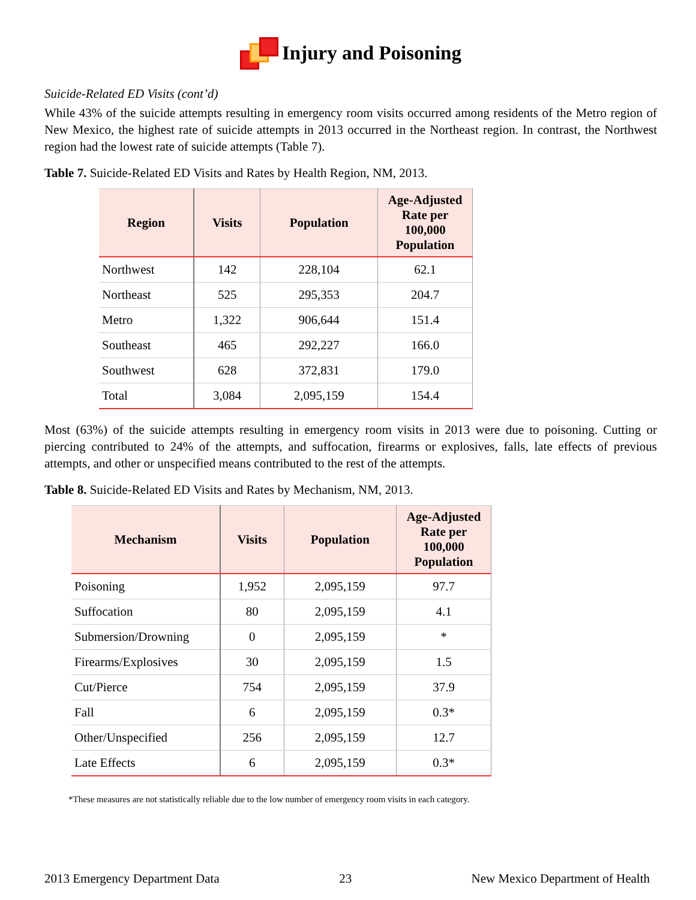Injury and Poisoning
Suicide-Related ED Visits (cont’d)
While 43% of the suicide attempts resulting in emergency room visits occurred among residents of the Metro region of New Mexico, the highest rate of suicide attempts in 2013 occurred in the Northeast region. In contrast, the Northwest region had the lowest rate of suicide attempts (Table 7).
Table 7. Suicide-Related ED Visits and Rates by Health Region, NM, 2013.
| Region | Visits | Population | Age-Adjusted Rate per 100,000 Population |
| --- | --- | --- | --- |
| Northwest | 142 | 228,104 | 62.1 |
| Northeast | 525 | 295,353 | 204.7 |
| Metro | 1,322 | 906,644 | 151.4 |
| Southeast | 465 | 292,227 | 166.0 |
| Southwest | 628 | 372,831 | 179.0 |
| Total | 3,084 | 2,095,159 | 154.4 |
Most (63%) of the suicide attempts resulting in emergency room visits in 2013 were due to poisoning. Cutting or piercing contributed to 24% of the attempts, and suffocation, firearms or explosives, falls, late effects of previous attempts, and other or unspecified means contributed to the rest of the attempts.
Table 8. Suicide-Related ED Visits and Rates by Mechanism, NM, 2013.
| Mechanism | Visits | Population | Age-Adjusted Rate per 100,000 Population |
| --- | --- | --- | --- |
| Poisoning | 1,952 | 2,095,159 | 97.7 |
| Suffocation | 80 | 2,095,159 | 4.1 |
| Submersion/Drowning | 0 | 2,095,159 | * |
| Firearms/Explosives | 30 | 2,095,159 | 1.5 |
| Cut/Pierce | 754 | 2,095,159 | 37.9 |
| Fall | 6 | 2,095,159 | 0.3* |
| Other/Unspecified | 256 | 2,095,159 | 12.7 |
| Late Effects | 6 | 2,095,159 | 0.3* |
*These measures are not statistically reliable due to the low number of emergency room visits in each category.
2013 Emergency Department Data 23 New Mexico Department of Health